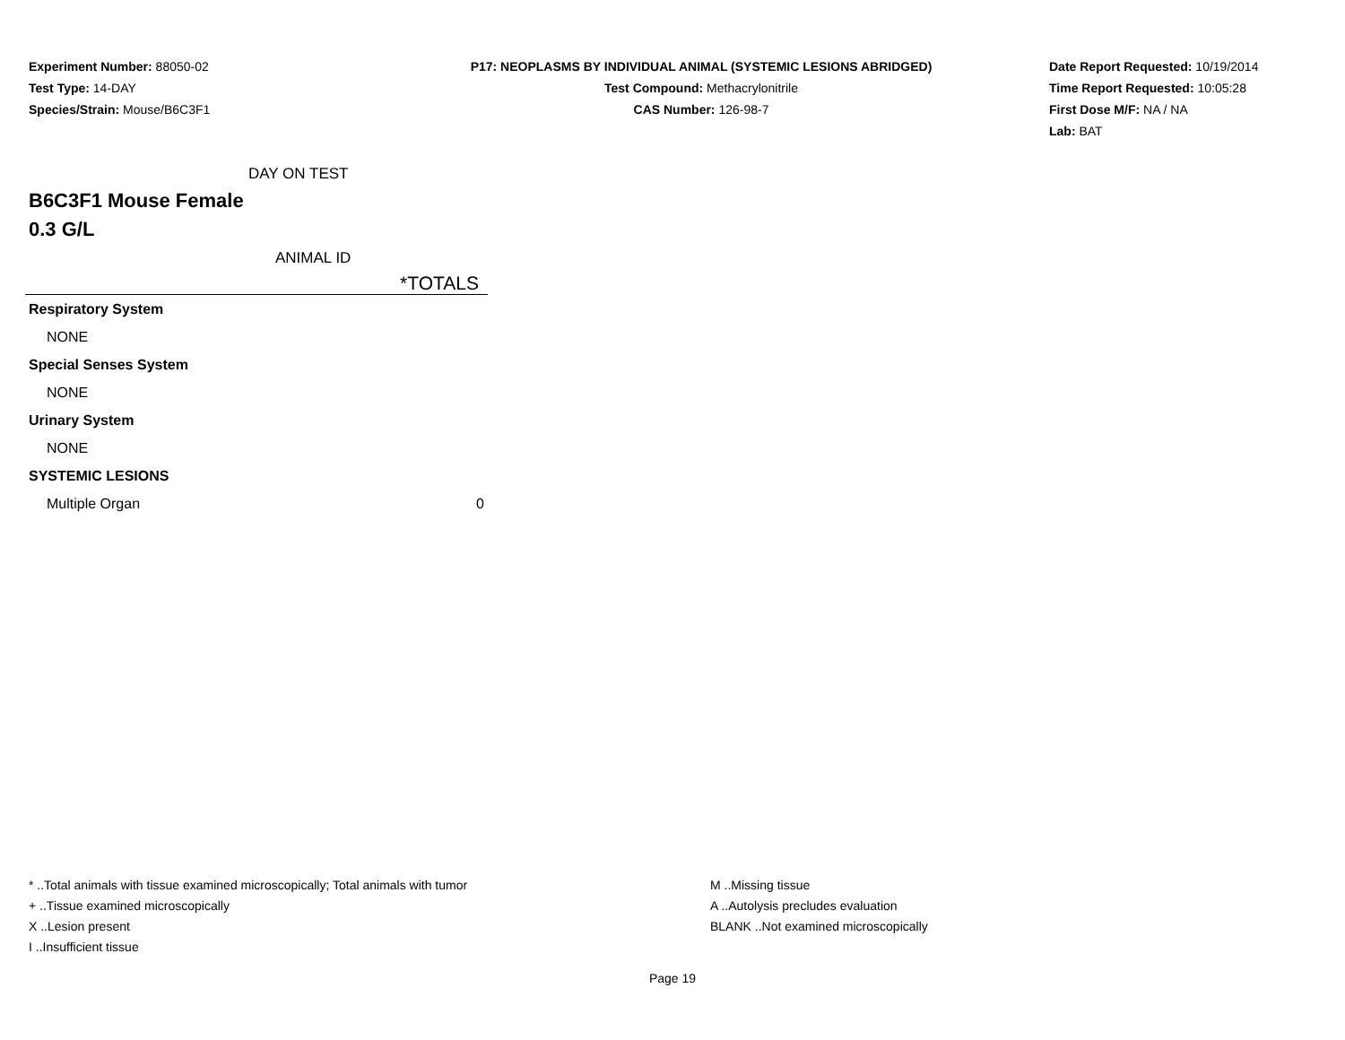Experiment Number: 88050-02
Test Type: 14-DAY
Species/Strain: Mouse/B6C3F1
P17: NEOPLASMS BY INDIVIDUAL ANIMAL (SYSTEMIC LESIONS ABRIDGED)
Test Compound: Methacrylonitrile
CAS Number: 126-98-7
Date Report Requested: 10/19/2014
Time Report Requested: 10:05:28
First Dose M/F: NA / NA
Lab: BAT
DAY ON TEST
B6C3F1 Mouse Female
0.3 G/L
ANIMAL ID
| *TOTALS | |
| --- | --- |
| Respiratory System | |
| NONE | |
| Special Senses System | |
| NONE | |
| Urinary System | |
| NONE | |
| SYSTEMIC LESIONS | |
| Multiple Organ | 0 |
* ..Total animals with tissue examined microscopically; Total animals with tumor
+ ..Tissue examined microscopically
X ..Lesion present
I ..Insufficient tissue
M ..Missing tissue
A ..Autolysis precludes evaluation
BLANK ..Not examined microscopically
Page 19